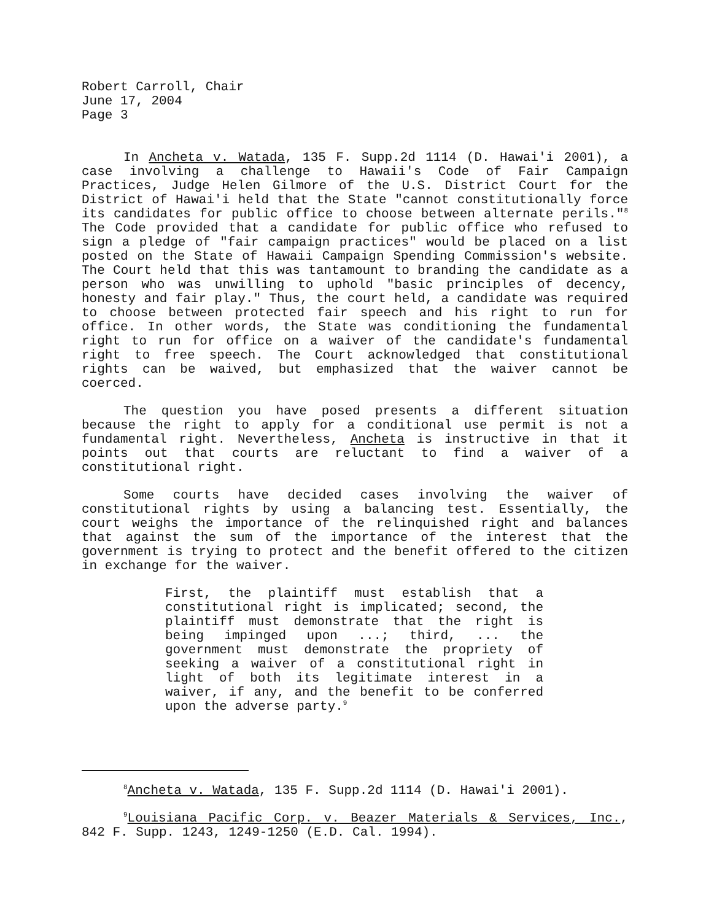Robert Carroll, Chair
June 17, 2004
Page 3
In Ancheta v. Watada, 135 F. Supp.2d 1114 (D. Hawai'i 2001), a case involving a challenge to Hawaii's Code of Fair Campaign Practices, Judge Helen Gilmore of the U.S. District Court for the District of Hawai'i held that the State "cannot constitutionally force its candidates for public office to choose between alternate perils."<sup>8</sup> The Code provided that a candidate for public office who refused to sign a pledge of "fair campaign practices" would be placed on a list posted on the State of Hawaii Campaign Spending Commission's website. The Court held that this was tantamount to branding the candidate as a person who was unwilling to uphold "basic principles of decency, honesty and fair play." Thus, the court held, a candidate was required to choose between protected fair speech and his right to run for office. In other words, the State was conditioning the fundamental right to run for office on a waiver of the candidate's fundamental right to free speech. The Court acknowledged that constitutional rights can be waived, but emphasized that the waiver cannot be coerced.
The question you have posed presents a different situation because the right to apply for a conditional use permit is not a fundamental right. Nevertheless, Ancheta is instructive in that it points out that courts are reluctant to find a waiver of a constitutional right.
Some courts have decided cases involving the waiver of constitutional rights by using a balancing test. Essentially, the court weighs the importance of the relinquished right and balances that against the sum of the importance of the interest that the government is trying to protect and the benefit offered to the citizen in exchange for the waiver.
First, the plaintiff must establish that a constitutional right is implicated; second, the plaintiff must demonstrate that the right is being impinged upon ...; third, ... the government must demonstrate the propriety of seeking a waiver of a constitutional right in light of both its legitimate interest in a waiver, if any, and the benefit to be conferred upon the adverse party.<sup>9</sup>
<sup>8</sup> Ancheta v. Watada, 135 F. Supp.2d 1114 (D. Hawai'i 2001).
<sup>9</sup> Louisiana Pacific Corp. v. Beazer Materials & Services, Inc., 842 F. Supp. 1243, 1249-1250 (E.D. Cal. 1994).